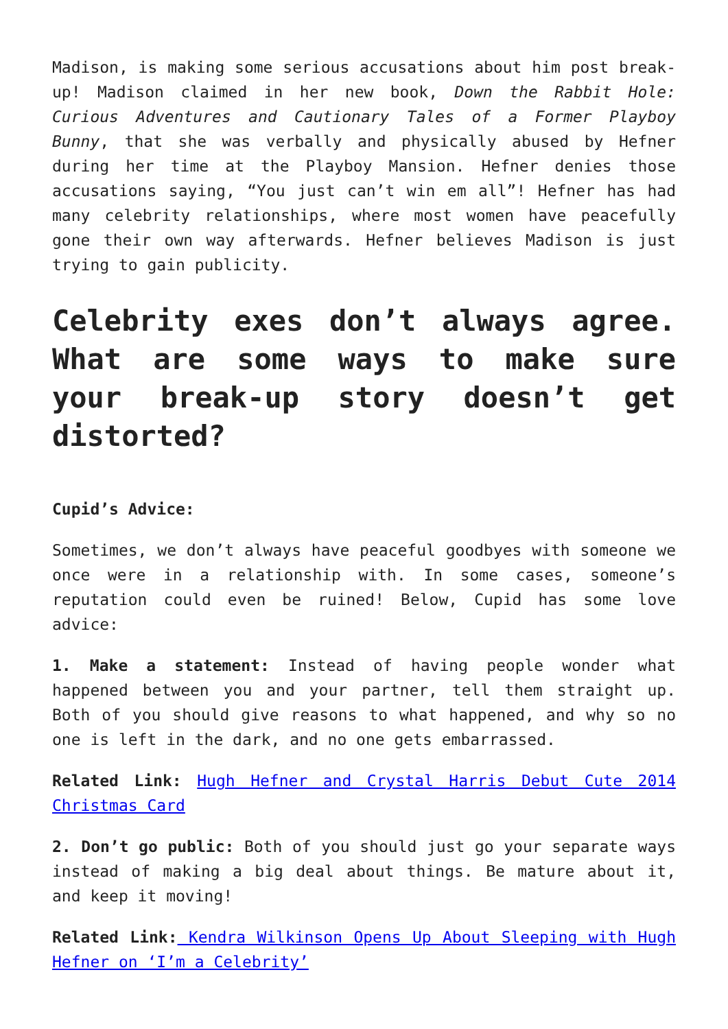Madison, is making some serious accusations about him post break-up! Madison claimed in her new book, Down the Rabbit Hole: Curious Adventures and Cautionary Tales of a Former Playboy Bunny, that she was verbally and physically abused by Hefner during her time at the Playboy Mansion. Hefner denies those accusations saying, “You just can’t win em all”! Hefner has had many celebrity relationships, where most women have peacefully gone their own way afterwards. Hefner believes Madison is just trying to gain publicity.
Celebrity exes don’t always agree. What are some ways to make sure your break-up story doesn’t get distorted?
Cupid’s Advice:
Sometimes, we don’t always have peaceful goodbyes with someone we once were in a relationship with. In some cases, someone’s reputation could even be ruined! Below, Cupid has some love advice:
1. Make a statement: Instead of having people wonder what happened between you and your partner, tell them straight up. Both of you should give reasons to what happened, and why so no one is left in the dark, and no one gets embarrassed.
Related Link: Hugh Hefner and Crystal Harris Debut Cute 2014 Christmas Card
2. Don’t go public: Both of you should just go your separate ways instead of making a big deal about things. Be mature about it, and keep it moving!
Related Link: Kendra Wilkinson Opens Up About Sleeping with Hugh Hefner on ‘I’m a Celebrity’